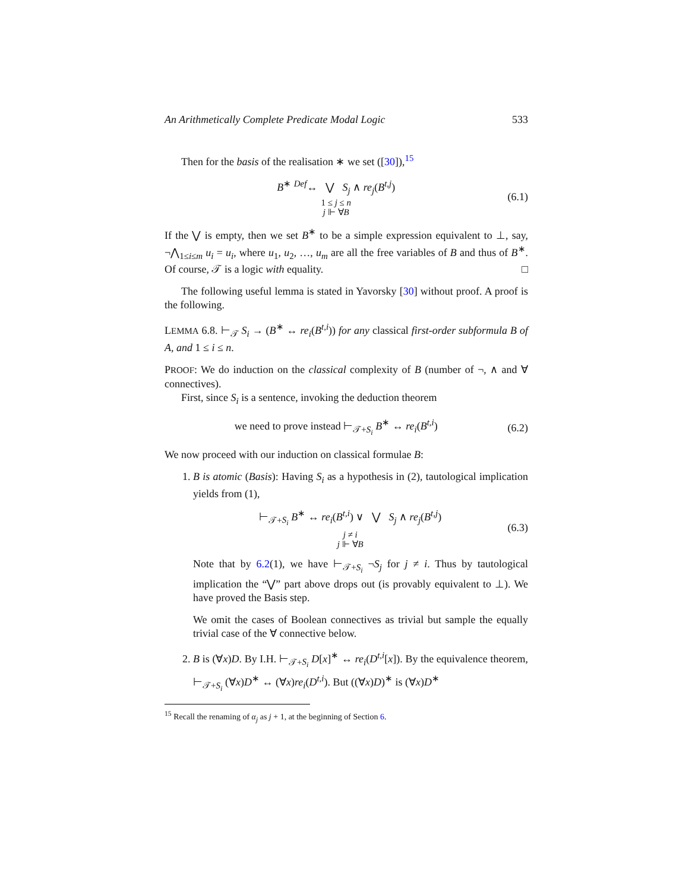An Arithmetically Complete Predicate Modal Logic 533
Then for the basis of the realisation ∗ we set ([30]),<sup>15</sup>
B<sup>∗</sup> <sup>Def</sup>↔ ⋁ S<sub>j</sub> ∧ re<sub>j</sub>(B<sup>t,j</sup>)
1 ≤ j ≤ n
j ⊩ ∀B
(6.1)
If the ⋁ is empty, then we set B<sup>∗</sup> to be a simple expression equivalent to ⊥, say, ¬⋀<sub>1≤i≤m</sub> u<sub>i</sub> = u<sub>i</sub>, where u<sub>1</sub>, u<sub>2</sub>, …, u<sub>m</sub> are all the free variables of B and thus of B<sup>∗</sup>. Of course, 𝒯 is a logic with equality. □
The following useful lemma is stated in Yavorsky [30] without proof. A proof is the following.
LEMMA 6.8. ⊢<sub>𝒯</sub> S<sub>i</sub> → (B<sup>∗</sup> ↔ re<sub>i</sub>(B<sup>t,i</sup>)) for any classical first-order subformula B of A, and 1 ≤ i ≤ n.
PROOF: We do induction on the classical complexity of B (number of ¬, ∧ and ∀ connectives).
First, since S<sub>i</sub> is a sentence, invoking the deduction theorem
we need to prove instead ⊢<sub>𝒯+S<sub>i</sub></sub> B<sup>∗</sup> ↔ re<sub>i</sub>(B<sup>t,i</sup>)
(6.2)
We now proceed with our induction on classical formulae B:
1. B is atomic (Basis): Having S<sub>i</sub> as a hypothesis in (2), tautological implication yields from (1),
⊢<sub>𝒯+S<sub>i</sub></sub> B<sup>∗</sup> ↔ re<sub>i</sub>(B<sup>t,i</sup>) ∨ ⋁ S<sub>j</sub> ∧ re<sub>j</sub>(B<sup>t,j</sup>)
j ≠ i
j ⊩ ∀B
(6.3)
Note that by 6.2(1), we have ⊢<sub>𝒯+S<sub>i</sub></sub> ¬S<sub>j</sub> for j ≠ i. Thus by tautological implication the “⋁” part above drops out (is provably equivalent to ⊥). We have proved the Basis step.
We omit the cases of Boolean connectives as trivial but sample the equally trivial case of the ∀ connective below.
2. B is (∀x)D. By I.H. ⊢<sub>𝒯+S<sub>i</sub></sub> D[x]<sup>∗</sup> ↔ re<sub>i</sub>(D<sup>t,i</sup>[x]). By the equivalence theorem, ⊢<sub>𝒯+S<sub>i</sub></sub> (∀x)D<sup>∗</sup> ↔ (∀x)re<sub>i</sub>(D<sup>t,i</sup>). But ((∀x)D)<sup>∗</sup> is (∀x)D<sup>∗</sup>
<sup>15</sup> Recall the renaming of α<sub>j</sub> as j + 1, at the beginning of Section 6.